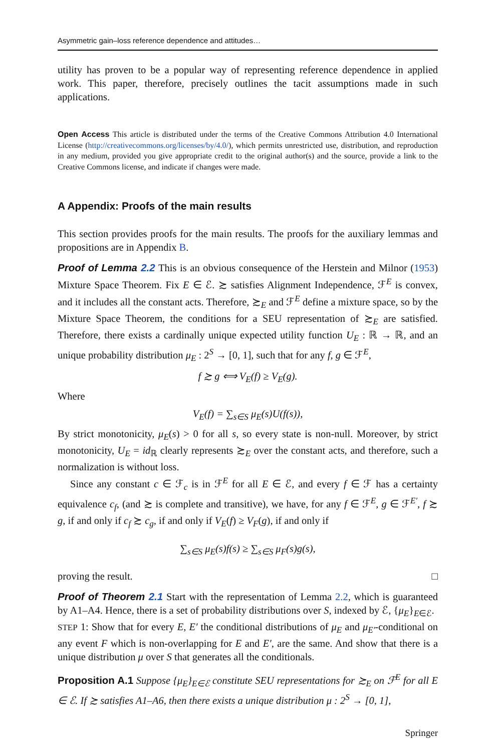Asymmetric gain–loss reference dependence and attitudes…
utility has proven to be a popular way of representing reference dependence in applied work. This paper, therefore, precisely outlines the tacit assumptions made in such applications.
Open Access This article is distributed under the terms of the Creative Commons Attribution 4.0 International License (http://creativecommons.org/licenses/by/4.0/), which permits unrestricted use, distribution, and reproduction in any medium, provided you give appropriate credit to the original author(s) and the source, provide a link to the Creative Commons license, and indicate if changes were made.
A Appendix: Proofs of the main results
This section provides proofs for the main results. The proofs for the auxiliary lemmas and propositions are in Appendix B.
Proof of Lemma 2.2 This is an obvious consequence of the Herstein and Milnor (1953) Mixture Space Theorem. Fix E ∈ ℰ. ≿ satisfies Alignment Independence, ℱ<sup>E</sup> is convex, and it includes all the constant acts. Therefore, ≿<sub>E</sub> and ℱ<sup>E</sup> define a mixture space, so by the Mixture Space Theorem, the conditions for a SEU representation of ≿<sub>E</sub> are satisfied. Therefore, there exists a cardinally unique expected utility function U<sub>E</sub> : ℝ → ℝ, and an unique probability distribution μ<sub>E</sub> : 2<sup>S</sup> → [0, 1], such that for any f, g ∈ ℱ<sup>E</sup>,
f ≿ g ⟺ V<sub>E</sub>(f) ≥ V<sub>E</sub>(g).
Where
V<sub>E</sub>(f) = ∑<sub>s∈S</sub> μ<sub>E</sub>(s)U(f(s)),
By strict monotonicity, μ<sub>E</sub>(s) > 0 for all s, so every state is non-null. Moreover, by strict monotonicity, U<sub>E</sub> = id<sub>ℝ</sub> clearly represents ≿<sub>E</sub> over the constant acts, and therefore, such a normalization is without loss.
Since any constant c ∈ ℱ<sub>c</sub> is in ℱ<sup>E</sup> for all E ∈ ℰ, and every f ∈ ℱ has a certainty equivalence c<sub>f</sub>, (and ≿ is complete and transitive), we have, for any f ∈ ℱ<sup>E</sup>, g ∈ ℱ<sup>E′</sup>, f ≿ g, if and only if c<sub>f</sub> ≿ c<sub>g</sub>, if and only if V<sub>E</sub>(f) ≥ V<sub>F</sub>(g), if and only if
∑<sub>s∈S</sub> μ<sub>E</sub>(s)f(s) ≥ ∑<sub>s∈S</sub> μ<sub>F</sub>(s)g(s),
proving the result. □
Proof of Theorem 2.1 Start with the representation of Lemma 2.2, which is guaranteed by A1–A4. Hence, there is a set of probability distributions over S, indexed by ℰ, {μ<sub>E</sub>}<sub>E∈ℰ</sub>.
STEP 1: Show that for every E, E′ the conditional distributions of μ<sub>E</sub> and μ<sub>E′</sub>-conditional on any event F which is non-overlapping for E and E′, are the same. And show that there is a unique distribution μ over S that generates all the conditionals.
Proposition A.1 Suppose {μ<sub>E</sub>}<sub>E∈ℰ</sub> constitute SEU representations for ≿<sub>E</sub> on ℱ<sup>E</sup> for all E ∈ ℰ. If ≿ satisfies A1–A6, then there exists a unique distribution μ : 2<sup>S</sup> → [0, 1],
Springer